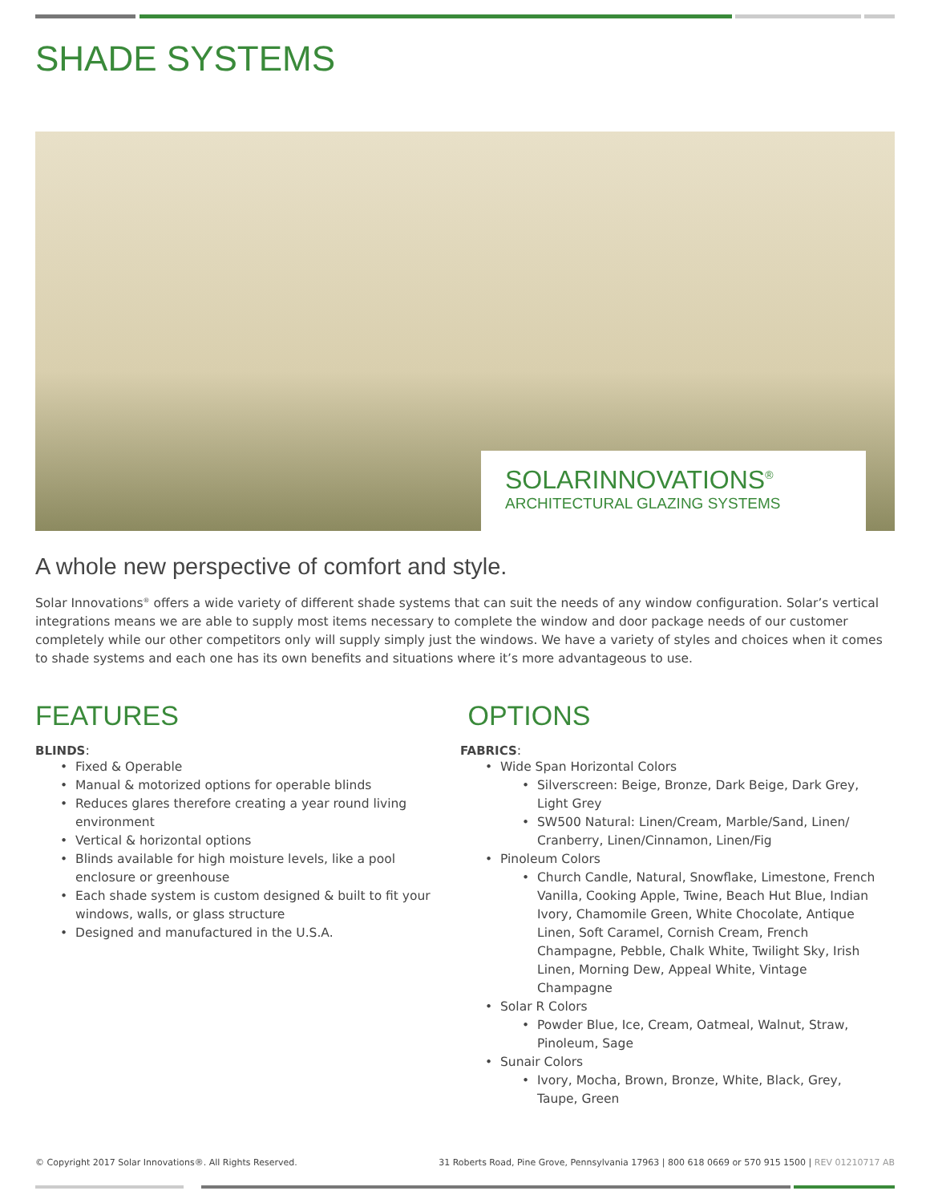SHADE SYSTEMS
SOLARINNOVATIONS<sup>®</sup>
ARCHITECTURAL GLAZING SYSTEMS
A whole new perspective of comfort and style.
Solar Innovations<sup>®</sup> offers a wide variety of different shade systems that can suit the needs of any window configuration. Solar’s vertical integrations means we are able to supply most items necessary to complete the window and door package needs of our customer completely while our other competitors only will supply simply just the windows. We have a variety of styles and choices when it comes to shade systems and each one has its own benefits and situations where it’s more advantageous to use.
FEATURES
BLINDS:
Fixed & Operable
Manual & motorized options for operable blinds
Reduces glares therefore creating a year round living environment
Vertical & horizontal options
Blinds available for high moisture levels, like a pool enclosure or greenhouse
Each shade system is custom designed & built to fit your windows, walls, or glass structure
Designed and manufactured in the U.S.A.
OPTIONS
FABRICS:
Wide Span Horizontal Colors
Silverscreen: Beige, Bronze, Dark Beige, Dark Grey, Light Grey
SW500 Natural: Linen/Cream, Marble/Sand, Linen/ Cranberry, Linen/Cinnamon, Linen/Fig
Pinoleum Colors
Church Candle, Natural, Snowflake, Limestone, French Vanilla, Cooking Apple, Twine, Beach Hut Blue, Indian Ivory, Chamomile Green, White Chocolate, Antique Linen, Soft Caramel, Cornish Cream, French Champagne, Pebble, Chalk White, Twilight Sky, Irish Linen, Morning Dew, Appeal White, Vintage Champagne
Solar R Colors
Powder Blue, Ice, Cream, Oatmeal, Walnut, Straw, Pinoleum, Sage
Sunair Colors
Ivory, Mocha, Brown, Bronze, White, Black, Grey, Taupe, Green
© Copyright 2017 Solar Innovations®. All Rights Reserved. 31 Roberts Road, Pine Grove, Pennsylvania 17963 | 800 618 0669 or 570 915 1500 | REV 01210717 AB